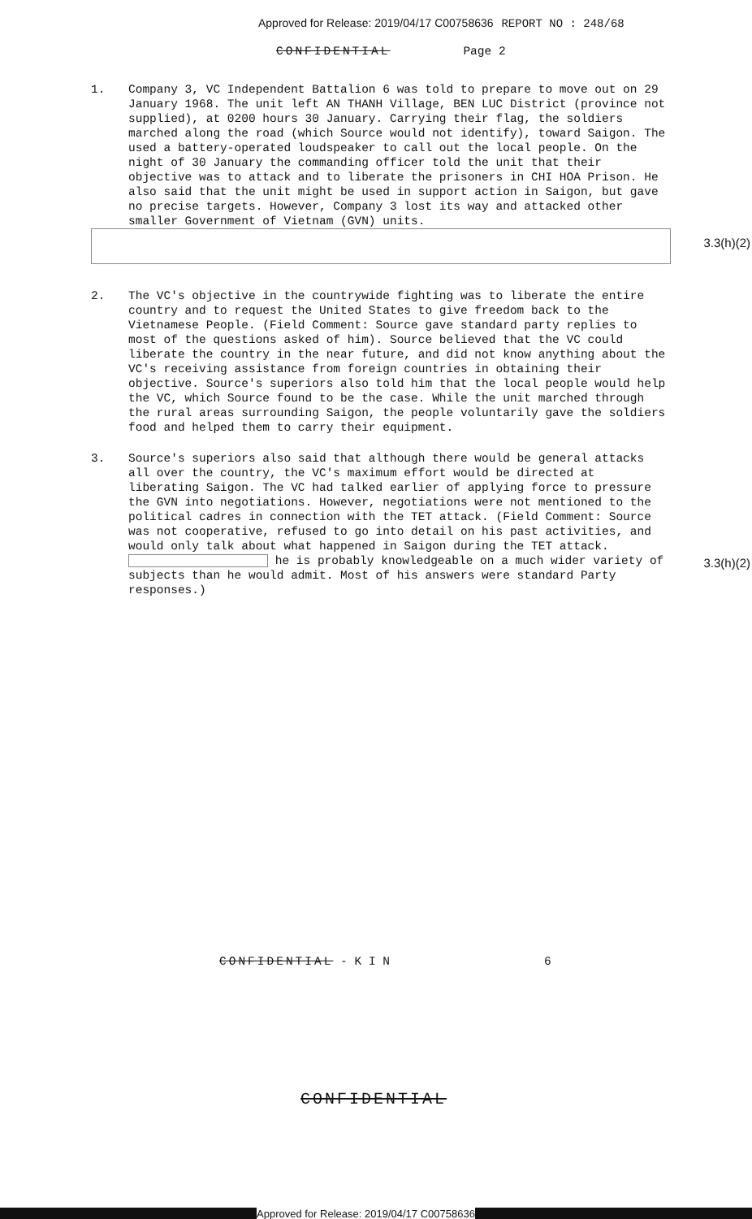Approved for Release: 2019/04/17 C00758636 REPORT NO : 248/68
CONFIDENTIAL Page 2
1. Company 3, VC Independent Battalion 6 was told to prepare to move out on 29 January 1968. The unit left AN THANH Village, BEN LUC District (province not supplied), at 0200 hours 30 January. Carrying their flag, the soldiers marched along the road (which Source would not identify), toward Saigon. The used a battery-operated loudspeaker to call out the local people. On the night of 30 January the commanding officer told the unit that their objective was to attack and to liberate the prisoners in CHI HOA Prison. He also said that the unit might be used in support action in Saigon, but gave no precise targets. However, Company 3 lost its way and attacked other smaller Government of Vietnam (GVN) units.
3.3(h)(2)
2. The VC's objective in the countrywide fighting was to liberate the entire country and to request the United States to give freedom back to the Vietnamese People. (Field Comment: Source gave standard party replies to most of the questions asked of him). Source believed that the VC could liberate the country in the near future, and did not know anything about the VC's receiving assistance from foreign countries in obtaining their objective. Source's superiors also told him that the local people would help the VC, which Source found to be the case. While the unit marched through the rural areas surrounding Saigon, the people voluntarily gave the soldiers food and helped them to carry their equipment.
3. Source's superiors also said that although there would be general attacks all over the country, the VC's maximum effort would be directed at liberating Saigon. The VC had talked earlier of applying force to pressure the GVN into negotiations. However, negotiations were not mentioned to the political cadres in connection with the TET attack. (Field Comment: Source was not cooperative, refused to go into detail on his past activities, and would only talk about what happened in Saigon during the TET attack. he is probably knowledgeable on a much wider variety of subjects than he would admit. Most of his answers were standard Party responses.)
3.3(h)(2)
CONFIDENTIAL - K I N 6
CONFIDENTIAL
Approved for Release: 2019/04/17 C00758636